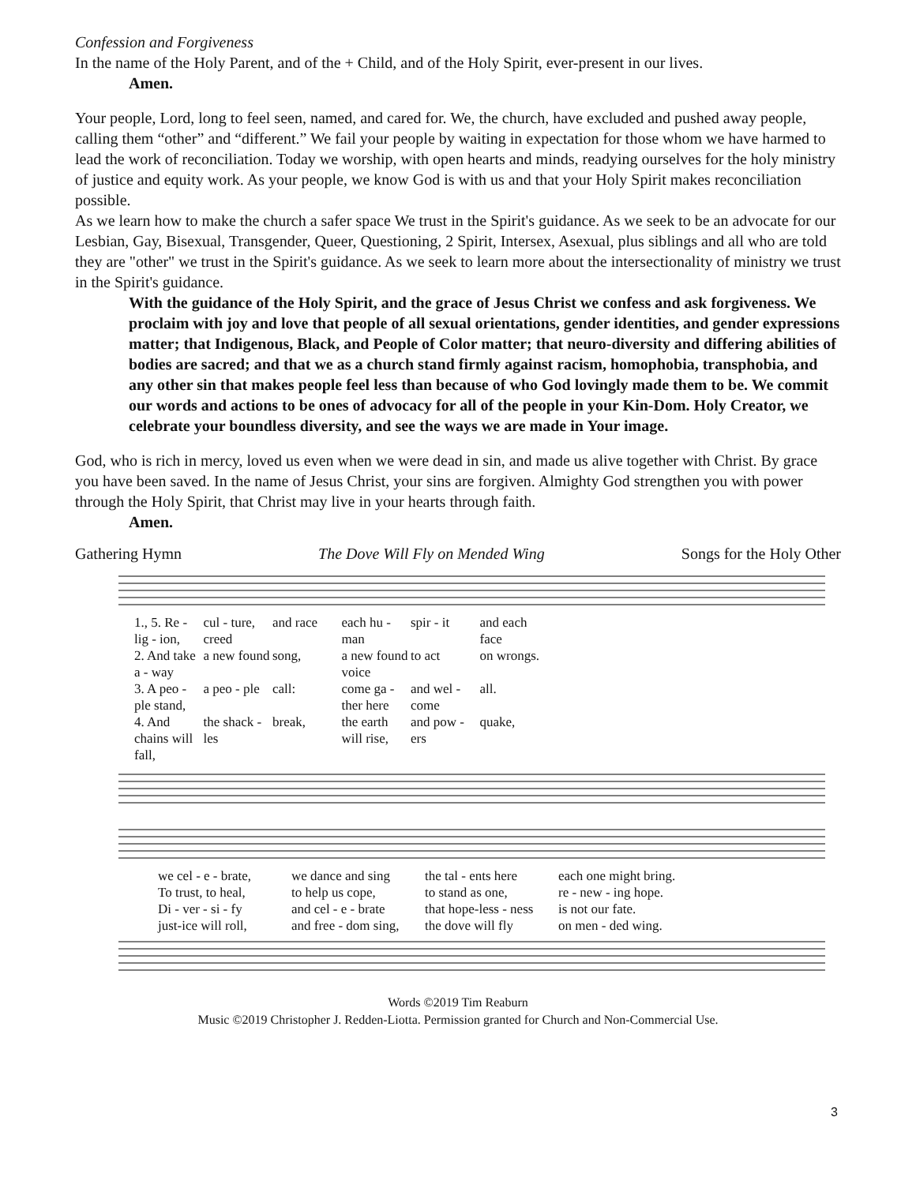Confession and Forgiveness
In the name of the Holy Parent, and of the + Child, and of the Holy Spirit, ever-present in our lives.
Amen.
Your people, Lord, long to feel seen, named, and cared for. We, the church, have excluded and pushed away people, calling them “other” and “different.” We fail your people by waiting in expectation for those whom we have harmed to lead the work of reconciliation. Today we worship, with open hearts and minds, readying ourselves for the holy ministry of justice and equity work. As your people, we know God is with us and that your Holy Spirit makes reconciliation possible.
As we learn how to make the church a safer space We trust in the Spirit's guidance. As we seek to be an advocate for our Lesbian, Gay, Bisexual, Transgender, Queer, Questioning, 2 Spirit, Intersex, Asexual, plus siblings and all who are told they are "other" we trust in the Spirit's guidance. As we seek to learn more about the intersectionality of ministry we trust in the Spirit's guidance.
With the guidance of the Holy Spirit, and the grace of Jesus Christ we confess and ask forgiveness. We proclaim with joy and love that people of all sexual orientations, gender identities, and gender expressions matter; that Indigenous, Black, and People of Color matter; that neuro-diversity and differing abilities of bodies are sacred; and that we as a church stand firmly against racism, homophobia, transphobia, and any other sin that makes people feel less than because of who God lovingly made them to be. We commit our words and actions to be ones of advocacy for all of the people in your Kin-Dom. Holy Creator, we celebrate your boundless diversity, and see the ways we are made in Your image.
God, who is rich in mercy, loved us even when we were dead in sin, and made us alive together with Christ. By grace you have been saved. In the name of Jesus Christ, your sins are forgiven. Almighty God strengthen you with power through the Holy Spirit, that Christ may live in your hearts through faith.
Amen.
Gathering Hymn The Dove Will Fly on Mended Wing Songs for the Holy Other
1., 5. Re - lig - ion, cul - ture, creed and race each hu - man spir - it and each face 2. And take a - way a new found song, a new found voice to act on wrongs. 3. A peo - ple stand, a peo - ple call: come ga - ther here and wel - come all. 4. And chains will fall, the shack - les break, the earth will rise, and pow - ers quake,
we cel - e - brate, we dance and sing the tal - ents here each one might bring. To trust, to heal, to help us cope, to stand as one, re - new - ing hope. Di - ver - si - fy and cel - e - brate that hope-less - ness is not our fate. just-ice will roll, and free - dom sing, the dove will fly on men - ded wing.
Words ©2019 Tim Reaburn
Music ©2019 Christopher J. Redden-Liotta. Permission granted for Church and Non-Commercial Use.
3